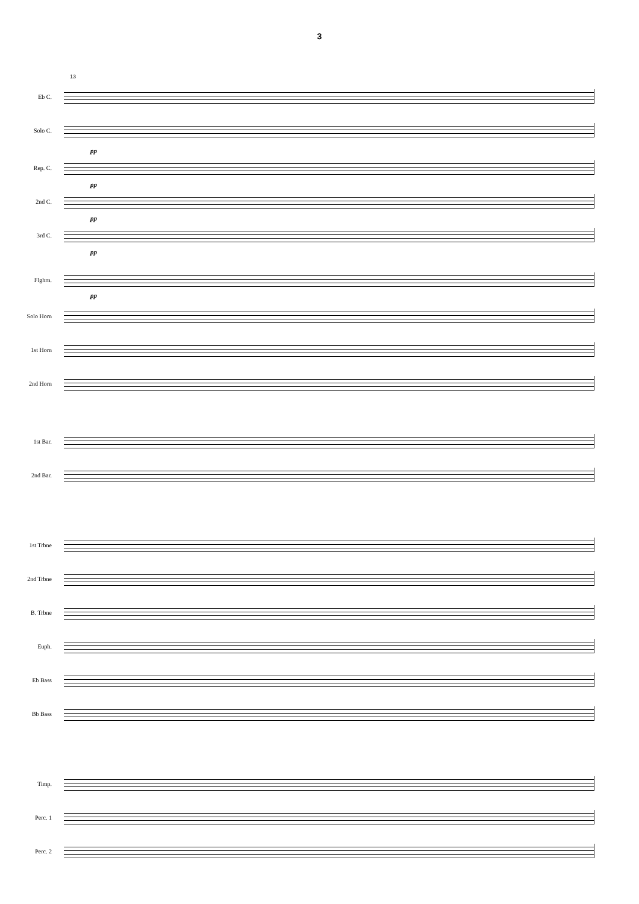3
13
Eb C.
Solo C.
pp
Rep. C.
pp
2nd C.
pp
3rd C.
pp
Flghrn.
pp
Solo Horn
1st Horn
2nd Horn
1st Bar.
2nd Bar.
1st Trbne
2nd Trbne
B. Trbne
Euph.
Eb Bass
Bb Bass
Timp.
Perc. 1
Perc. 2